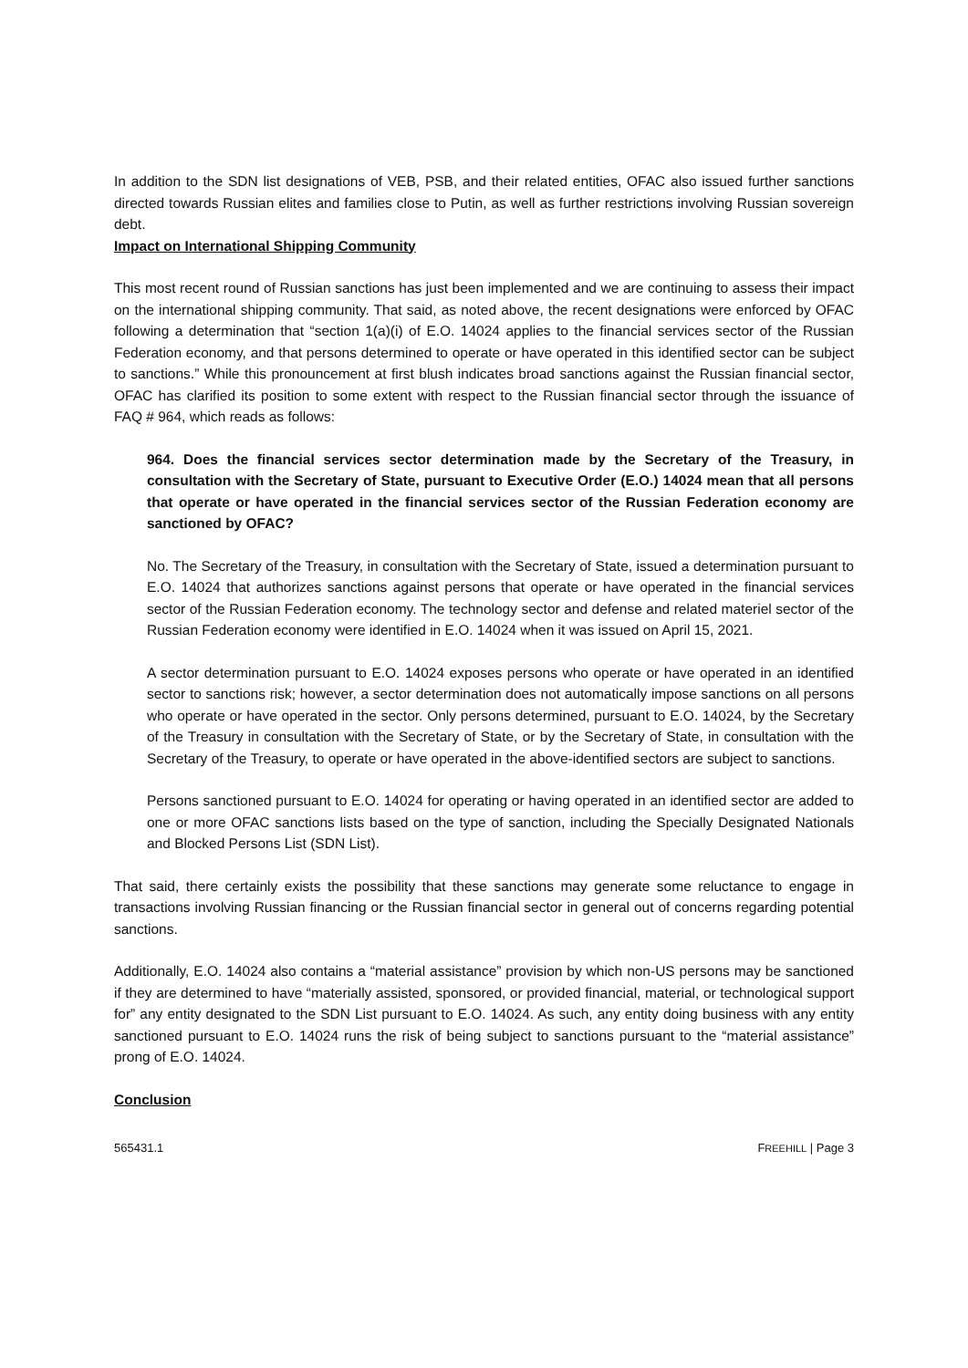In addition to the SDN list designations of VEB, PSB, and their related entities, OFAC also issued further sanctions directed towards Russian elites and families close to Putin, as well as further restrictions involving Russian sovereign debt.
Impact on International Shipping Community
This most recent round of Russian sanctions has just been implemented and we are continuing to assess their impact on the international shipping community. That said, as noted above, the recent designations were enforced by OFAC following a determination that “section 1(a)(i) of E.O. 14024 applies to the financial services sector of the Russian Federation economy, and that persons determined to operate or have operated in this identified sector can be subject to sanctions.” While this pronouncement at first blush indicates broad sanctions against the Russian financial sector, OFAC has clarified its position to some extent with respect to the Russian financial sector through the issuance of FAQ # 964, which reads as follows:
964. Does the financial services sector determination made by the Secretary of the Treasury, in consultation with the Secretary of State, pursuant to Executive Order (E.O.) 14024 mean that all persons that operate or have operated in the financial services sector of the Russian Federation economy are sanctioned by OFAC?
No. The Secretary of the Treasury, in consultation with the Secretary of State, issued a determination pursuant to E.O. 14024 that authorizes sanctions against persons that operate or have operated in the financial services sector of the Russian Federation economy. The technology sector and defense and related materiel sector of the Russian Federation economy were identified in E.O. 14024 when it was issued on April 15, 2021.
A sector determination pursuant to E.O. 14024 exposes persons who operate or have operated in an identified sector to sanctions risk; however, a sector determination does not automatically impose sanctions on all persons who operate or have operated in the sector. Only persons determined, pursuant to E.O. 14024, by the Secretary of the Treasury in consultation with the Secretary of State, or by the Secretary of State, in consultation with the Secretary of the Treasury, to operate or have operated in the above-identified sectors are subject to sanctions.
Persons sanctioned pursuant to E.O. 14024 for operating or having operated in an identified sector are added to one or more OFAC sanctions lists based on the type of sanction, including the Specially Designated Nationals and Blocked Persons List (SDN List).
That said, there certainly exists the possibility that these sanctions may generate some reluctance to engage in transactions involving Russian financing or the Russian financial sector in general out of concerns regarding potential sanctions.
Additionally, E.O. 14024 also contains a “material assistance” provision by which non-US persons may be sanctioned if they are determined to have “materially assisted, sponsored, or provided financial, material, or technological support for” any entity designated to the SDN List pursuant to E.O. 14024. As such, any entity doing business with any entity sanctioned pursuant to E.O. 14024 runs the risk of being subject to sanctions pursuant to the “material assistance” prong of E.O. 14024.
Conclusion
565431.1 FREEHILL | Page 3